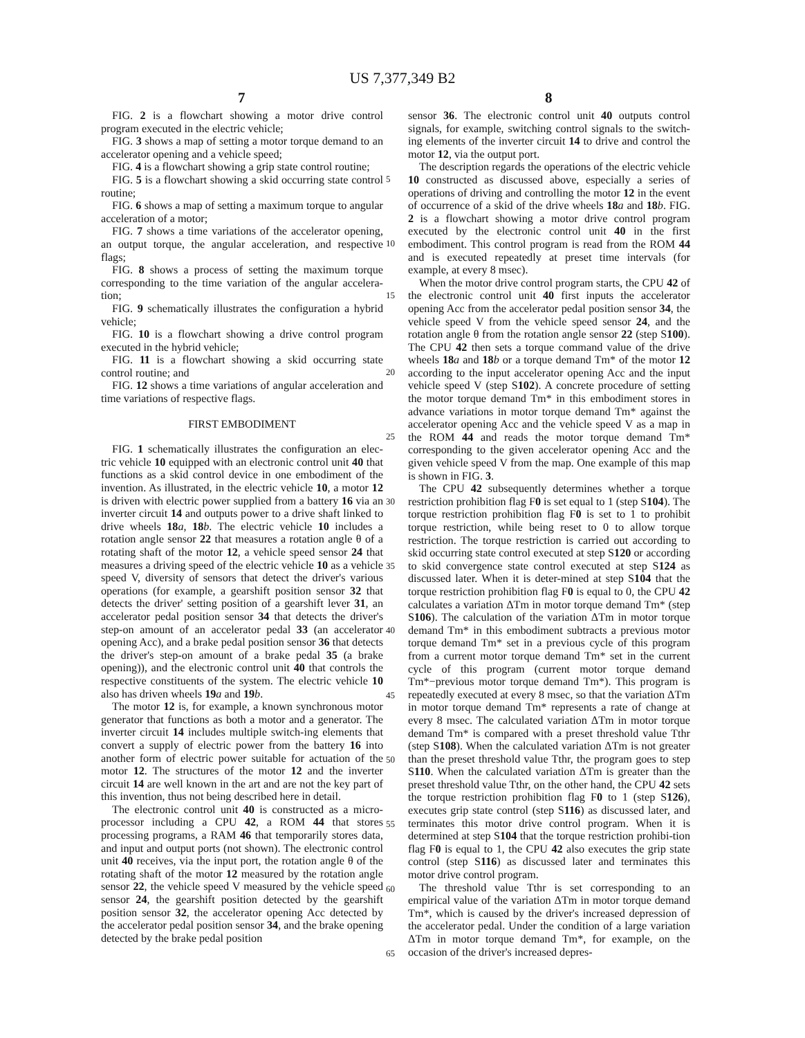US 7,377,349 B2
7 8
FIG. 2 is a flowchart showing a motor drive control program executed in the electric vehicle;
FIG. 3 shows a map of setting a motor torque demand to an accelerator opening and a vehicle speed;
FIG. 4 is a flowchart showing a grip state control routine;
FIG. 5 is a flowchart showing a skid occurring state control routine;
FIG. 6 shows a map of setting a maximum torque to angular acceleration of a motor;
FIG. 7 shows a time variations of the accelerator opening, an output torque, the angular acceleration, and respective flags;
FIG. 8 shows a process of setting the maximum torque corresponding to the time variation of the angular accelera-tion;
FIG. 9 schematically illustrates the configuration a hybrid vehicle;
FIG. 10 is a flowchart showing a drive control program executed in the hybrid vehicle;
FIG. 11 is a flowchart showing a skid occurring state control routine; and
FIG. 12 shows a time variations of angular acceleration and time variations of respective flags.
FIRST EMBODIMENT
FIG. 1 schematically illustrates the configuration an elec-tric vehicle 10 equipped with an electronic control unit 40 that functions as a skid control device in one embodiment of the invention. As illustrated, in the electric vehicle 10, a motor 12 is driven with electric power supplied from a battery 16 via an inverter circuit 14 and outputs power to a drive shaft linked to drive wheels 18 a, 18 b. The electric vehicle 10 includes a rotation angle sensor 22 that measures a rotation angle θ of a rotating shaft of the motor 12, a vehicle speed sensor 24 that measures a driving speed of the electric vehicle 10 as a vehicle speed V, diversity of sensors that detect the driver's various operations (for example, a gearshift position sensor 32 that detects the driver' setting position of a gearshift lever 31, an accelerator pedal position sensor 34 that detects the driver's step-on amount of an accelerator pedal 33 (an accelerator opening Acc), and a brake pedal position sensor 36 that detects the driver's step-on amount of a brake pedal 35 (a brake opening)), and the electronic control unit 40 that controls the respective constituents of the system. The electric vehicle 10 also has driven wheels 19 a and 19 b.
The motor 12 is, for example, a known synchronous motor generator that functions as both a motor and a generator. The inverter circuit 14 includes multiple switch-ing elements that convert a supply of electric power from the battery 16 into another form of electric power suitable for actuation of the motor 12. The structures of the motor 12 and the inverter circuit 14 are well known in the art and are not the key part of this invention, thus not being described here in detail.
The electronic control unit 40 is constructed as a micro-processor including a CPU 42, a ROM 44 that stores processing programs, a RAM 46 that temporarily stores data, and input and output ports (not shown). The electronic control unit 40 receives, via the input port, the rotation angle θ of the rotating shaft of the motor 12 measured by the rotation angle sensor 22, the vehicle speed V measured by the vehicle speed sensor 24, the gearshift position detected by the gearshift position sensor 32, the accelerator opening Acc detected by the accelerator pedal position sensor 34, and the brake opening detected by the brake pedal position
sensor 36. The electronic control unit 40 outputs control signals, for example, switching control signals to the switch-ing elements of the inverter circuit 14 to drive and control the motor 12, via the output port.
The description regards the operations of the electric vehicle 10 constructed as discussed above, especially a series of operations of driving and controlling the motor 12 in the event of occurrence of a skid of the drive wheels 18 a and 18 b. FIG. 2 is a flowchart showing a motor drive control program executed by the electronic control unit 40 in the first embodiment. This control program is read from the ROM 44 and is executed repeatedly at preset time intervals (for example, at every 8 msec).
When the motor drive control program starts, the CPU 42 of the electronic control unit 40 first inputs the accelerator opening Acc from the accelerator pedal position sensor 34, the vehicle speed V from the vehicle speed sensor 24, and the rotation angle θ from the rotation angle sensor 22 (step S100). The CPU 42 then sets a torque command value of the drive wheels 18 a and 18 b or a torque demand Tm* of the motor 12 according to the input accelerator opening Acc and the input vehicle speed V (step S102). A concrete procedure of setting the motor torque demand Tm* in this embodiment stores in advance variations in motor torque demand Tm* against the accelerator opening Acc and the vehicle speed V as a map in the ROM 44 and reads the motor torque demand Tm* corresponding to the given accelerator opening Acc and the given vehicle speed V from the map. One example of this map is shown in FIG. 3.
The CPU 42 subsequently determines whether a torque restriction prohibition flag F0 is set equal to 1 (step S104). The torque restriction prohibition flag F0 is set to 1 to prohibit torque restriction, while being reset to 0 to allow torque restriction. The torque restriction is carried out according to skid occurring state control executed at step S120 or according to skid convergence state control executed at step S124 as discussed later. When it is deter-mined at step S104 that the torque restriction prohibition flag F0 is equal to 0, the CPU 42 calculates a variation ΔTm in motor torque demand Tm* (step S106). The calculation of the variation ΔTm in motor torque demand Tm* in this embodiment subtracts a previous motor torque demand Tm* set in a previous cycle of this program from a current motor torque demand Tm* set in the current cycle of this program (current motor torque demand Tm*−previous motor torque demand Tm*). This program is repeatedly executed at every 8 msec, so that the variation ΔTm in motor torque demand Tm* represents a rate of change at every 8 msec. The calculated variation ΔTm in motor torque demand Tm* is compared with a preset threshold value Tthr (step S108). When the calculated variation ΔTm is not greater than the preset threshold value Tthr, the program goes to step S110. When the calculated variation ΔTm is greater than the preset threshold value Tthr, on the other hand, the CPU 42 sets the torque restriction prohibition flag F0 to 1 (step S126), executes grip state control (step S116) as discussed later, and terminates this motor drive control program. When it is determined at step S104 that the torque restriction prohibi-tion flag F0 is equal to 1, the CPU 42 also executes the grip state control (step S116) as discussed later and terminates this motor drive control program.
The threshold value Tthr is set corresponding to an empirical value of the variation ΔTm in motor torque demand Tm*, which is caused by the driver's increased depression of the accelerator pedal. Under the condition of a large variation ΔTm in motor torque demand Tm*, for example, on the occasion of the driver's increased depres-
5
10
15
20
25
30
35
40
45
50
55
60
65